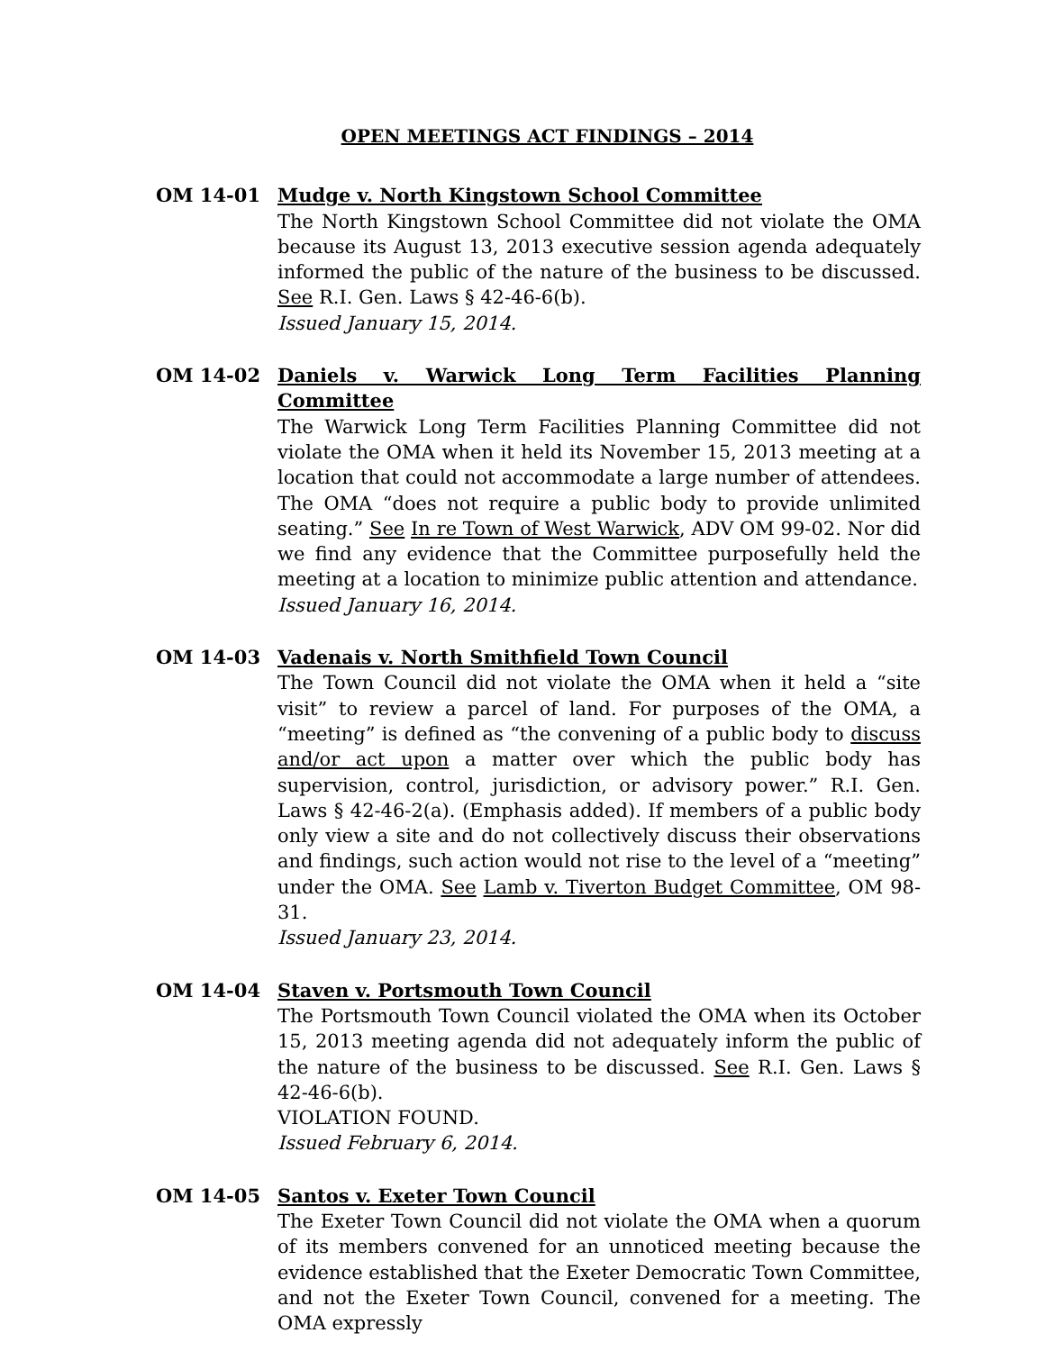OPEN MEETINGS ACT FINDINGS – 2014
OM 14-01 Mudge v. North Kingstown School Committee
The North Kingstown School Committee did not violate the OMA because its August 13, 2013 executive session agenda adequately informed the public of the nature of the business to be discussed. See R.I. Gen. Laws § 42-46-6(b).
Issued January 15, 2014.
OM 14-02 Daniels v. Warwick Long Term Facilities Planning Committee
The Warwick Long Term Facilities Planning Committee did not violate the OMA when it held its November 15, 2013 meeting at a location that could not accommodate a large number of attendees. The OMA “does not require a public body to provide unlimited seating.” See In re Town of West Warwick, ADV OM 99-02. Nor did we find any evidence that the Committee purposefully held the meeting at a location to minimize public attention and attendance.
Issued January 16, 2014.
OM 14-03 Vadenais v. North Smithfield Town Council
The Town Council did not violate the OMA when it held a “site visit” to review a parcel of land. For purposes of the OMA, a “meeting” is defined as “the convening of a public body to discuss and/or act upon a matter over which the public body has supervision, control, jurisdiction, or advisory power.” R.I. Gen. Laws § 42-46-2(a). (Emphasis added). If members of a public body only view a site and do not collectively discuss their observations and findings, such action would not rise to the level of a “meeting” under the OMA. See Lamb v. Tiverton Budget Committee, OM 98-31.
Issued January 23, 2014.
OM 14-04 Staven v. Portsmouth Town Council
The Portsmouth Town Council violated the OMA when its October 15, 2013 meeting agenda did not adequately inform the public of the nature of the business to be discussed. See R.I. Gen. Laws § 42-46-6(b).
VIOLATION FOUND.
Issued February 6, 2014.
OM 14-05 Santos v. Exeter Town Council
The Exeter Town Council did not violate the OMA when a quorum of its members convened for an unnoticed meeting because the evidence established that the Exeter Democratic Town Committee, and not the Exeter Town Council, convened for a meeting. The OMA expressly